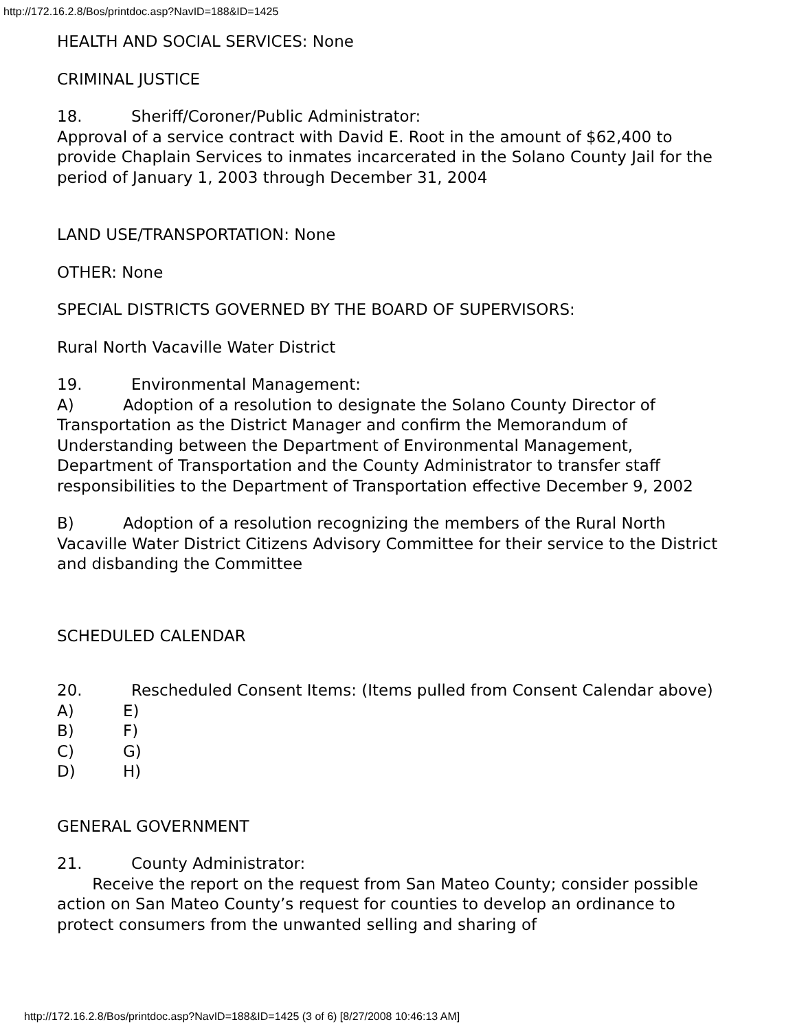http://172.16.2.8/Bos/printdoc.asp?NavID=188&ID=1425
HEALTH AND SOCIAL SERVICES: None
CRIMINAL JUSTICE
18. Sheriff/Coroner/Public Administrator:
Approval of a service contract with David E. Root in the amount of $62,400 to provide Chaplain Services to inmates incarcerated in the Solano County Jail for the period of January 1, 2003 through December 31, 2004
LAND USE/TRANSPORTATION: None
OTHER: None
SPECIAL DISTRICTS GOVERNED BY THE BOARD OF SUPERVISORS:
Rural North Vacaville Water District
19. Environmental Management:
A) Adoption of a resolution to designate the Solano County Director of Transportation as the District Manager and confirm the Memorandum of Understanding between the Department of Environmental Management, Department of Transportation and the County Administrator to transfer staff responsibilities to the Department of Transportation effective December 9, 2002
B) Adoption of a resolution recognizing the members of the Rural North Vacaville Water District Citizens Advisory Committee for their service to the District and disbanding the Committee
SCHEDULED CALENDAR
20. Rescheduled Consent Items: (Items pulled from Consent Calendar above)
A) E)
B) F)
C) G)
D) H)
GENERAL GOVERNMENT
21. County Administrator:
Receive the report on the request from San Mateo County; consider possible action on San Mateo County’s request for counties to develop an ordinance to protect consumers from the unwanted selling and sharing of
http://172.16.2.8/Bos/printdoc.asp?NavID=188&ID=1425 (3 of 6) [8/27/2008 10:46:13 AM]